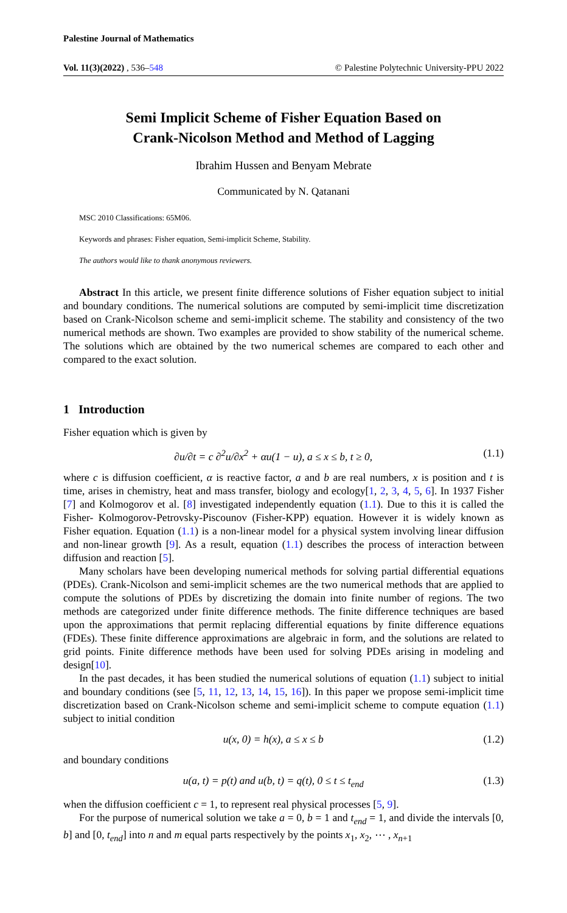Palestine Journal of Mathematics
Vol. 11(3)(2022) , 536–548 © Palestine Polytechnic University-PPU 2022
Semi Implicit Scheme of Fisher Equation Based on
Crank-Nicolson Method and Method of Lagging
Ibrahim Hussen and Benyam Mebrate
Communicated by N. Qatanani
MSC 2010 Classifications: 65M06.
Keywords and phrases: Fisher equation, Semi-implicit Scheme, Stability.
The authors would like to thank anonymous reviewers.
Abstract In this article, we present finite difference solutions of Fisher equation subject to initial and boundary conditions. The numerical solutions are computed by semi-implicit time discretization based on Crank-Nicolson scheme and semi-implicit scheme. The stability and consistency of the two numerical methods are shown. Two examples are provided to show stability of the numerical scheme. The solutions which are obtained by the two numerical schemes are compared to each other and compared to the exact solution.
1 Introduction
Fisher equation which is given by
∂u/∂t = c ∂<sup>2</sup>u/∂x<sup>2</sup> + αu(1 − u), a ≤ x ≤ b, t ≥ 0, (1.1)
where c is diffusion coefficient, α is reactive factor, a and b are real numbers, x is position and t is time, arises in chemistry, heat and mass transfer, biology and ecology[1, 2, 3, 4, 5, 6]. In 1937 Fisher [7] and Kolmogorov et al. [8] investigated independently equation (1.1). Due to this it is called the Fisher- Kolmogorov-Petrovsky-Piscounov (Fisher-KPP) equation. However it is widely known as Fisher equation. Equation (1.1) is a non-linear model for a physical system involving linear diffusion and non-linear growth [9]. As a result, equation (1.1) describes the process of interaction between diffusion and reaction [5].
Many scholars have been developing numerical methods for solving partial differential equations (PDEs). Crank-Nicolson and semi-implicit schemes are the two numerical methods that are applied to compute the solutions of PDEs by discretizing the domain into finite number of regions. The two methods are categorized under finite difference methods. The finite difference techniques are based upon the approximations that permit replacing differential equations by finite difference equations (FDEs). These finite difference approximations are algebraic in form, and the solutions are related to grid points. Finite difference methods have been used for solving PDEs arising in modeling and design[10].
In the past decades, it has been studied the numerical solutions of equation (1.1) subject to initial and boundary conditions (see [5, 11, 12, 13, 14, 15, 16]). In this paper we propose semi-implicit time discretization based on Crank-Nicolson scheme and semi-implicit scheme to compute equation (1.1) subject to initial condition
u(x, 0) = h(x), a ≤ x ≤ b (1.2)
and boundary conditions
u(a, t) = p(t) and u(b, t) = q(t), 0 ≤ t ≤ t<sub>end</sub> (1.3)
when the diffusion coefficient c = 1, to represent real physical processes [5, 9].
For the purpose of numerical solution we take a = 0, b = 1 and t<sub>end</sub> = 1, and divide the intervals [0, b] and [0, t<sub>end</sub>] into n and m equal parts respectively by the points x<sub>1</sub>, x<sub>2</sub>, ⋯ , x<sub>n+1</sub>